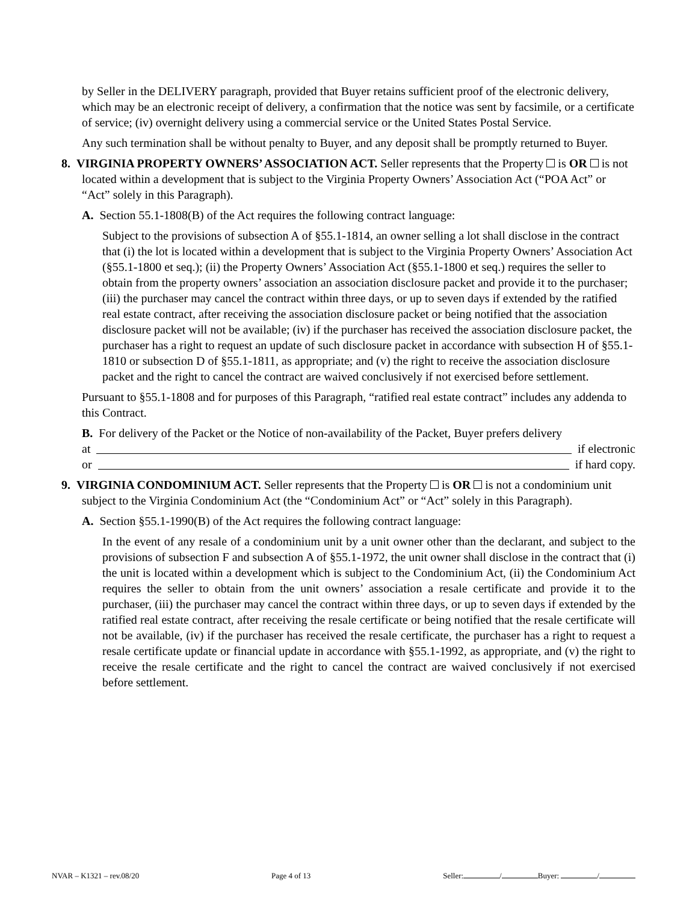by Seller in the DELIVERY paragraph, provided that Buyer retains sufficient proof of the electronic delivery, which may be an electronic receipt of delivery, a confirmation that the notice was sent by facsimile, or a certificate of service; (iv) overnight delivery using a commercial service or the United States Postal Service.
Any such termination shall be without penalty to Buyer, and any deposit shall be promptly returned to Buyer.
8. VIRGINIA PROPERTY OWNERS’ ASSOCIATION ACT. Seller represents that the Property is OR is not located within a development that is subject to the Virginia Property Owners’ Association Act (“POA Act” or “Act” solely in this Paragraph).
A. Section 55.1-1808(B) of the Act requires the following contract language:
Subject to the provisions of subsection A of §55.1-1814, an owner selling a lot shall disclose in the contract that (i) the lot is located within a development that is subject to the Virginia Property Owners’ Association Act (§55.1-1800 et seq.); (ii) the Property Owners’ Association Act (§55.1-1800 et seq.) requires the seller to obtain from the property owners’ association an association disclosure packet and provide it to the purchaser; (iii) the purchaser may cancel the contract within three days, or up to seven days if extended by the ratified real estate contract, after receiving the association disclosure packet or being notified that the association disclosure packet will not be available; (iv) if the purchaser has received the association disclosure packet, the purchaser has a right to request an update of such disclosure packet in accordance with subsection H of §55.1-1810 or subsection D of §55.1-1811, as appropriate; and (v) the right to receive the association disclosure packet and the right to cancel the contract are waived conclusively if not exercised before settlement.
Pursuant to §55.1-1808 and for purposes of this Paragraph, “ratified real estate contract” includes any addenda to this Contract.
B. For delivery of the Packet or the Notice of non-availability of the Packet, Buyer prefers delivery
at if electronic
or if hard copy.
9. VIRGINIA CONDOMINIUM ACT. Seller represents that the Property is OR is not a condominium unit subject to the Virginia Condominium Act (the “Condominium Act” or “Act” solely in this Paragraph).
A. Section §55.1-1990(B) of the Act requires the following contract language:
In the event of any resale of a condominium unit by a unit owner other than the declarant, and subject to the provisions of subsection F and subsection A of §55.1-1972, the unit owner shall disclose in the contract that (i) the unit is located within a development which is subject to the Condominium Act, (ii) the Condominium Act requires the seller to obtain from the unit owners’ association a resale certificate and provide it to the purchaser, (iii) the purchaser may cancel the contract within three days, or up to seven days if extended by the ratified real estate contract, after receiving the resale certificate or being notified that the resale certificate will not be available, (iv) if the purchaser has received the resale certificate, the purchaser has a right to request a resale certificate update or financial update in accordance with §55.1-1992, as appropriate, and (v) the right to receive the resale certificate and the right to cancel the contract are waived conclusively if not exercised before settlement.
NVAR – K1321 – rev.08/20 Page 4 of 13 Seller: / Buyer: /